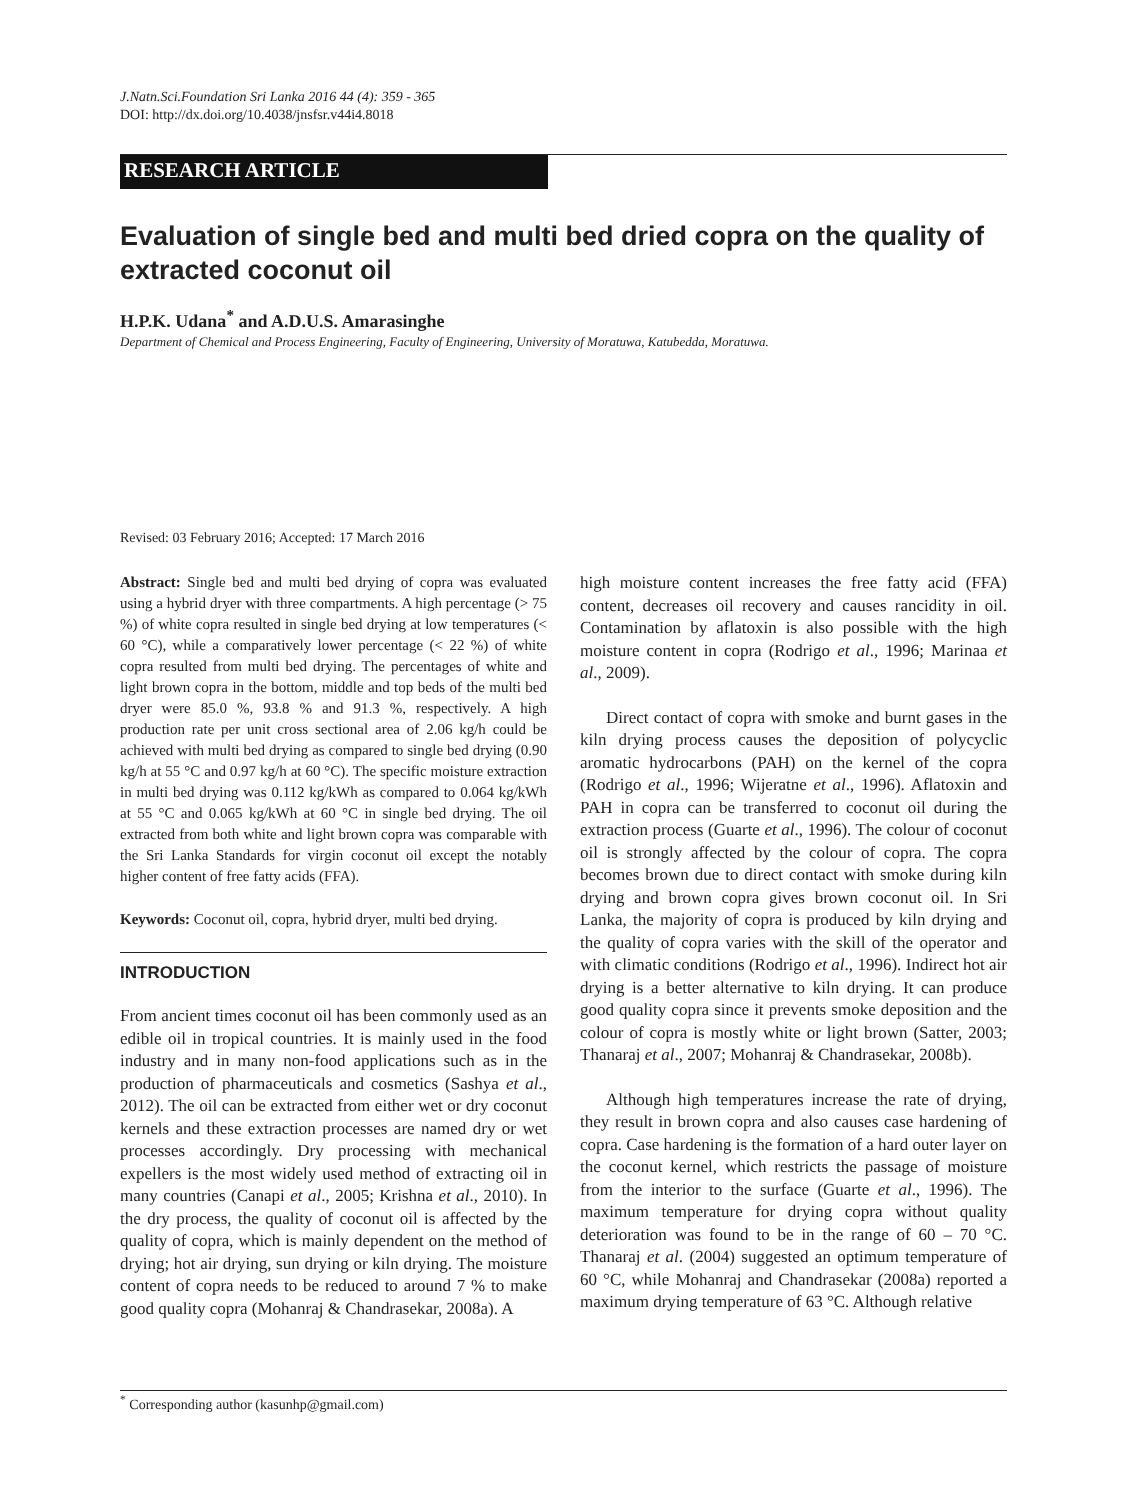J.Natn.Sci.Foundation Sri Lanka 2016 44 (4): 359 - 365
DOI: http://dx.doi.org/10.4038/jnsfsr.v44i4.8018
RESEARCH ARTICLE
Evaluation of single bed and multi bed dried copra on the quality of extracted coconut oil
H.P.K. Udana<sup>*</sup> and A.D.U.S. Amarasinghe
Department of Chemical and Process Engineering, Faculty of Engineering, University of Moratuwa, Katubedda, Moratuwa.
Revised: 03 February 2016; Accepted: 17 March 2016
Abstract: Single bed and multi bed drying of copra was evaluated using a hybrid dryer with three compartments. A high percentage (> 75 %) of white copra resulted in single bed drying at low temperatures (< 60 °C), while a comparatively lower percentage (< 22 %) of white copra resulted from multi bed drying. The percentages of white and light brown copra in the bottom, middle and top beds of the multi bed dryer were 85.0 %, 93.8 % and 91.3 %, respectively. A high production rate per unit cross sectional area of 2.06 kg/h could be achieved with multi bed drying as compared to single bed drying (0.90 kg/h at 55 °C and 0.97 kg/h at 60 °C). The specific moisture extraction in multi bed drying was 0.112 kg/kWh as compared to 0.064 kg/kWh at 55 °C and 0.065 kg/kWh at 60 °C in single bed drying. The oil extracted from both white and light brown copra was comparable with the Sri Lanka Standards for virgin coconut oil except the notably higher content of free fatty acids (FFA).
Keywords: Coconut oil, copra, hybrid dryer, multi bed drying.
INTRODUCTION
From ancient times coconut oil has been commonly used as an edible oil in tropical countries. It is mainly used in the food industry and in many non-food applications such as in the production of pharmaceuticals and cosmetics (Sashya et al., 2012). The oil can be extracted from either wet or dry coconut kernels and these extraction processes are named dry or wet processes accordingly. Dry processing with mechanical expellers is the most widely used method of extracting oil in many countries (Canapi et al., 2005; Krishna et al., 2010). In the dry process, the quality of coconut oil is affected by the quality of copra, which is mainly dependent on the method of drying; hot air drying, sun drying or kiln drying. The moisture content of copra needs to be reduced to around 7 % to make good quality copra (Mohanraj & Chandrasekar, 2008a). A
high moisture content increases the free fatty acid (FFA) content, decreases oil recovery and causes rancidity in oil. Contamination by aflatoxin is also possible with the high moisture content in copra (Rodrigo et al., 1996; Marinaa et al., 2009).
Direct contact of copra with smoke and burnt gases in the kiln drying process causes the deposition of polycyclic aromatic hydrocarbons (PAH) on the kernel of the copra (Rodrigo et al., 1996; Wijeratne et al., 1996). Aflatoxin and PAH in copra can be transferred to coconut oil during the extraction process (Guarte et al., 1996). The colour of coconut oil is strongly affected by the colour of copra. The copra becomes brown due to direct contact with smoke during kiln drying and brown copra gives brown coconut oil. In Sri Lanka, the majority of copra is produced by kiln drying and the quality of copra varies with the skill of the operator and with climatic conditions (Rodrigo et al., 1996). Indirect hot air drying is a better alternative to kiln drying. It can produce good quality copra since it prevents smoke deposition and the colour of copra is mostly white or light brown (Satter, 2003; Thanaraj et al., 2007; Mohanraj & Chandrasekar, 2008b).
Although high temperatures increase the rate of drying, they result in brown copra and also causes case hardening of copra. Case hardening is the formation of a hard outer layer on the coconut kernel, which restricts the passage of moisture from the interior to the surface (Guarte et al., 1996). The maximum temperature for drying copra without quality deterioration was found to be in the range of 60 – 70 °C. Thanaraj et al. (2004) suggested an optimum temperature of 60 °C, while Mohanraj and Chandrasekar (2008a) reported a maximum drying temperature of 63 °C. Although relative
<sup>*</sup> Corresponding author (kasunhp@gmail.com)